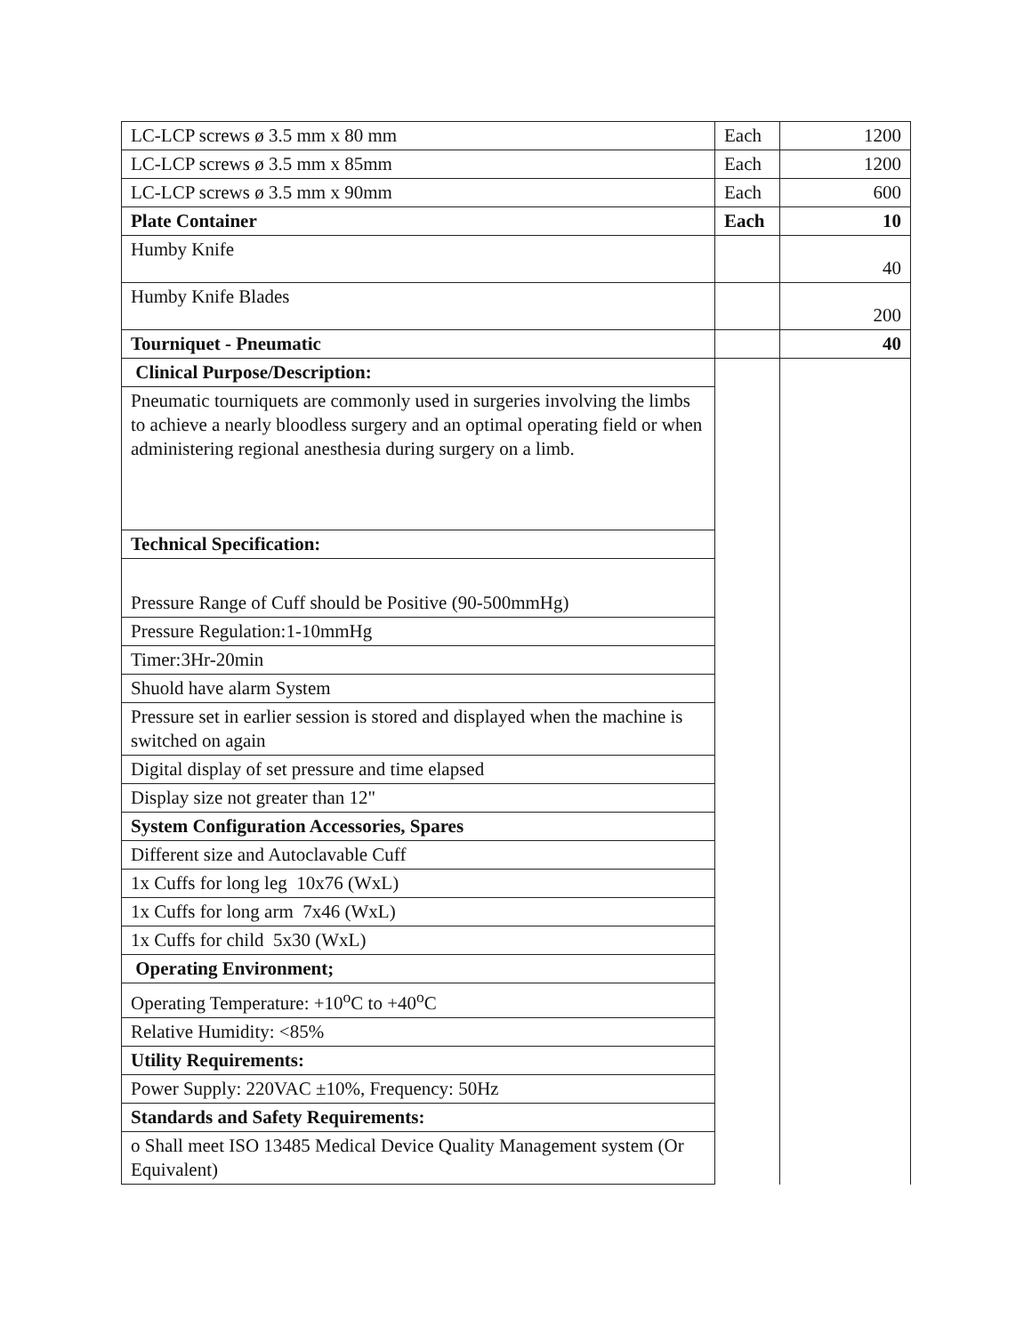| LC-LCP screws ø 3.5 mm x 80 mm | Each | 1200 |
| LC-LCP screws ø 3.5 mm x 85mm | Each | 1200 |
| LC-LCP screws ø 3.5 mm x 90mm | Each | 600 |
| Plate Container | Each | 10 |
| Humby Knife | | 40 |
| Humby Knife Blades | | 200 |
| Tourniquet - Pneumatic | | 40 |
| Clinical Purpose/Description: | | |
| Pneumatic tourniquets are commonly used in surgeries involving the limbs to achieve a nearly bloodless surgery and an optimal operating field or when administering regional anesthesia during surgery on a limb. | | |
| Technical Specification: | | |
| Pressure Range of Cuff should be Positive (90-500mmHg) | | |
| Pressure Regulation:1-10mmHg | | |
| Timer:3Hr-20min | | |
| Shuold have alarm System | | |
| Pressure set in earlier session is stored and displayed when the machine is switched on again | | |
| Digital display of set pressure and time elapsed | | |
| Display size not greater than 12" | | |
| System Configuration Accessories, Spares | | |
| Different size and Autoclavable Cuff | | |
| 1x Cuffs for long leg 10x76 (WxL) | | |
| 1x Cuffs for long arm 7x46 (WxL) | | |
| 1x Cuffs for child 5x30 (WxL) | | |
| Operating Environment; | | |
| Operating Temperature: +10<sup>o</sup>C to +40<sup>o</sup>C | | |
| Relative Humidity: <85% | | |
| Utility Requirements: | | |
| Power Supply: 220VAC ±10%, Frequency: 50Hz | | |
| Standards and Safety Requirements: | | |
| o Shall meet ISO 13485 Medical Device Quality Management system (Or Equivalent) | | |